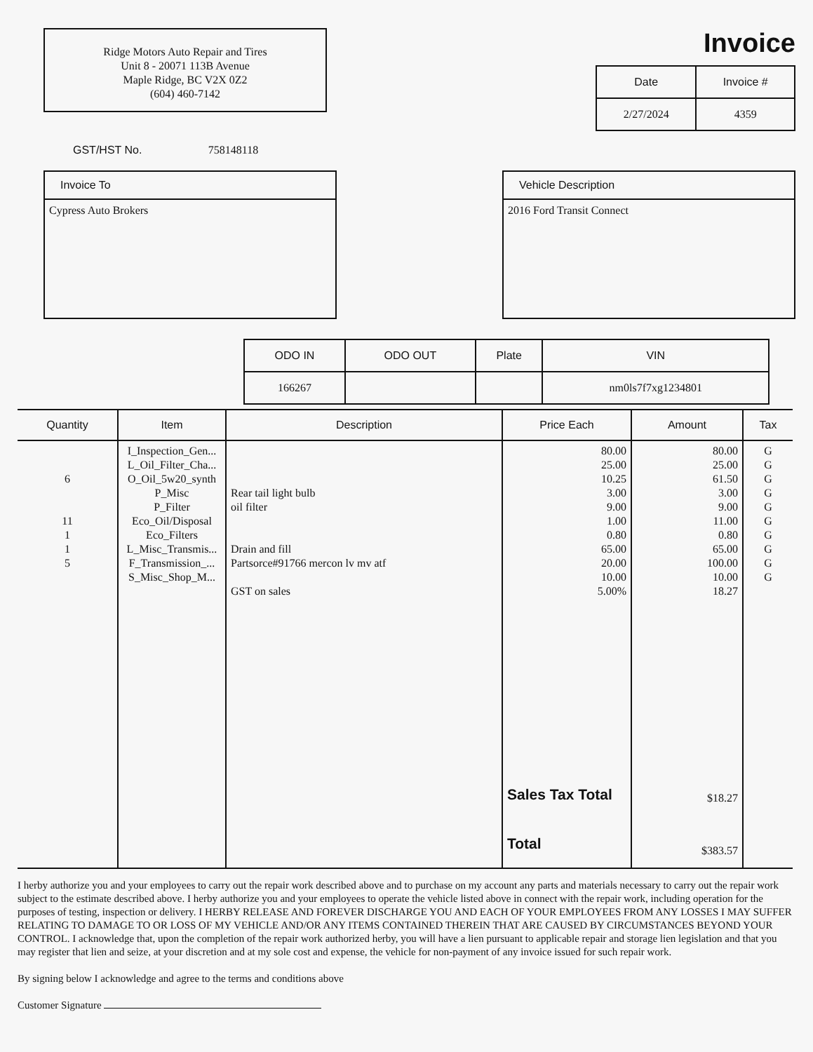Ridge Motors Auto Repair and Tires
Unit 8 - 20071 113B Avenue
Maple Ridge, BC V2X 0Z2
(604) 460-7142
Invoice
| Date | Invoice # |
| --- | --- |
| 2/27/2024 | 4359 |
GST/HST No. 758148118
Invoice To
Cypress Auto Brokers
Vehicle Description
2016 Ford Transit Connect
| ODO IN | ODO OUT | Plate | VIN |
| --- | --- | --- | --- |
| 166267 | | | nm0ls7f7xg1234801 |
| Quantity | Item | Description | Price Each | Amount | Tax |
| --- | --- | --- | --- | --- | --- |
| 6 11 1 1 5 | I_Inspection_Gen... L_Oil_Filter_Cha... O_Oil_5w20_synth P_Misc P_Filter Eco_Oil/Disposal Eco_Filters L_Misc_Transmis... F_Transmission_... S_Misc_Shop_M... | Rear tail light bulb oil filter Drain and fill Partsorce#91766 mercon lv mv atf GST on sales | 80.00 25.00 10.25 3.00 9.00 1.00 0.80 65.00 20.00 10.00 5.00% Sales Tax Total Total | 80.00 25.00 61.50 3.00 9.00 11.00 0.80 65.00 100.00 10.00 18.27 $18.27 $383.57 | G G G G G G G G G G |
I herby authorize you and your employees to carry out the repair work described above and to purchase on my account any parts and materials necessary to carry out the repair work subject to the estimate described above. I herby authorize you and your employees to operate the vehicle listed above in connect with the repair work, including operation for the purposes of testing, inspection or delivery. I HERBY RELEASE AND FOREVER DISCHARGE YOU AND EACH OF YOUR EMPLOYEES FROM ANY LOSSES I MAY SUFFER RELATING TO DAMAGE TO OR LOSS OF MY VEHICLE AND/OR ANY ITEMS CONTAINED THEREIN THAT ARE CAUSED BY CIRCUMSTANCES BEYOND YOUR CONTROL. I acknowledge that, upon the completion of the repair work authorized herby, you will have a lien pursuant to applicable repair and storage lien legislation and that you may register that lien and seize, at your discretion and at my sole cost and expense, the vehicle for non-payment of any invoice issued for such repair work.
By signing below I acknowledge and agree to the terms and conditions above
Customer Signature